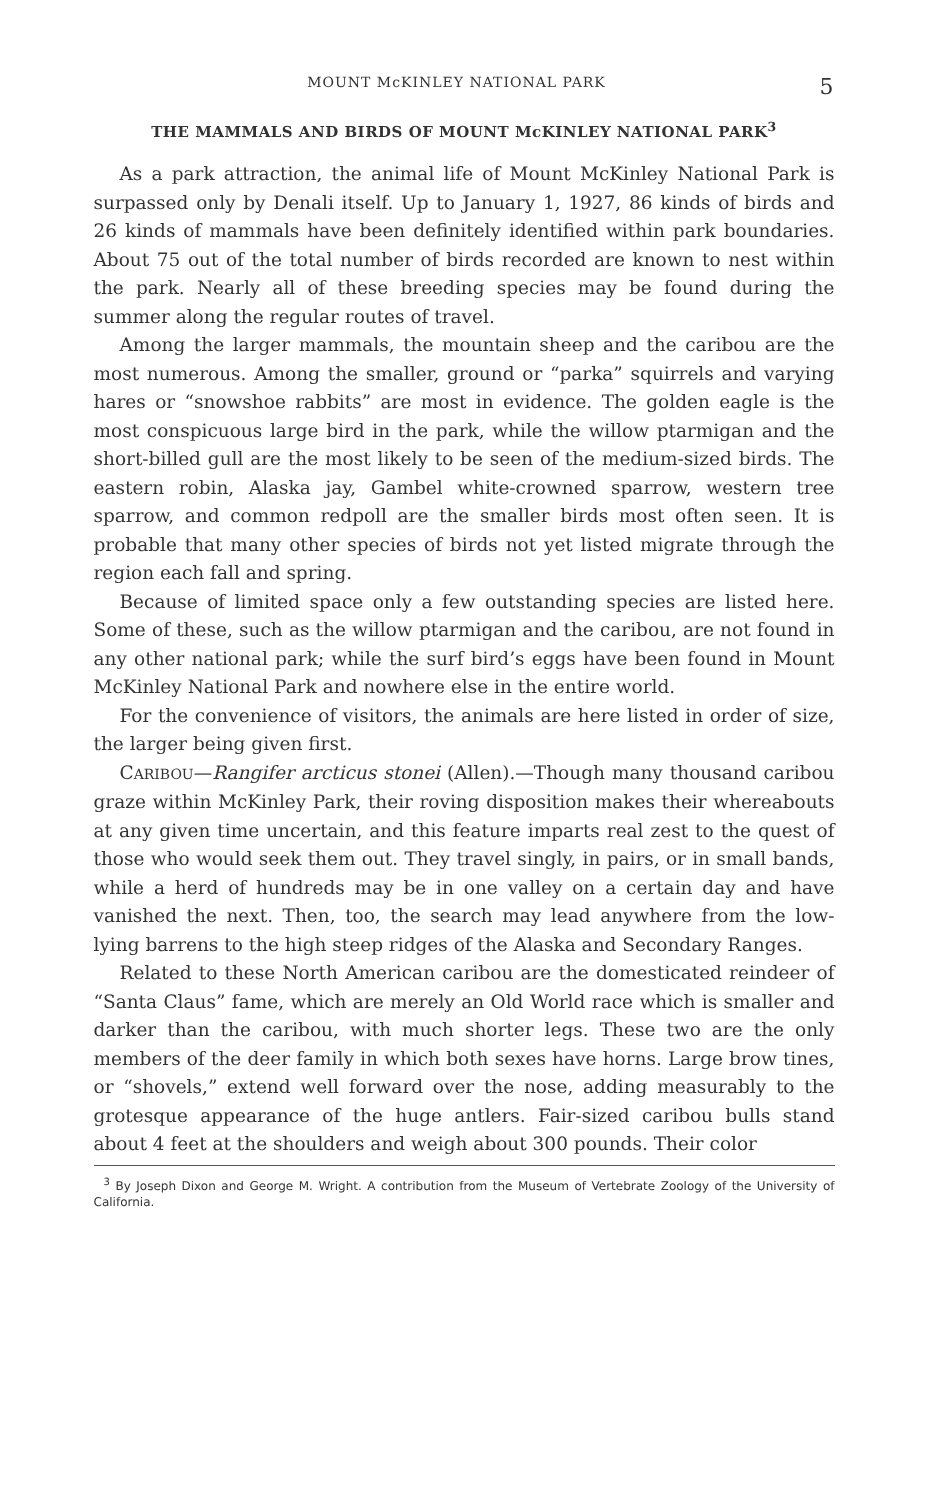MOUNT McKINLEY NATIONAL PARK 5
THE MAMMALS AND BIRDS OF MOUNT McKINLEY NATIONAL PARK<sup>3</sup>
As a park attraction, the animal life of Mount McKinley National Park is surpassed only by Denali itself. Up to January 1, 1927, 86 kinds of birds and 26 kinds of mammals have been definitely identified within park boundaries. About 75 out of the total number of birds recorded are known to nest within the park. Nearly all of these breeding species may be found during the summer along the regular routes of travel.
Among the larger mammals, the mountain sheep and the caribou are the most numerous. Among the smaller, ground or “parka” squirrels and varying hares or “snowshoe rabbits” are most in evidence. The golden eagle is the most conspicuous large bird in the park, while the willow ptarmigan and the short-billed gull are the most likely to be seen of the medium-sized birds. The eastern robin, Alaska jay, Gambel white-crowned sparrow, western tree sparrow, and common redpoll are the smaller birds most often seen. It is probable that many other species of birds not yet listed migrate through the region each fall and spring.
Because of limited space only a few outstanding species are listed here. Some of these, such as the willow ptarmigan and the caribou, are not found in any other national park; while the surf bird’s eggs have been found in Mount McKinley National Park and nowhere else in the entire world.
For the convenience of visitors, the animals are here listed in order of size, the larger being given first.
CARIBOU—Rangifer arcticus stonei (Allen).—Though many thousand caribou graze within McKinley Park, their roving disposition makes their whereabouts at any given time uncertain, and this feature imparts real zest to the quest of those who would seek them out. They travel singly, in pairs, or in small bands, while a herd of hundreds may be in one valley on a certain day and have vanished the next. Then, too, the search may lead anywhere from the low-lying barrens to the high steep ridges of the Alaska and Secondary Ranges.
Related to these North American caribou are the domesticated reindeer of “Santa Claus” fame, which are merely an Old World race which is smaller and darker than the caribou, with much shorter legs. These two are the only members of the deer family in which both sexes have horns. Large brow tines, or “shovels,” extend well forward over the nose, adding measurably to the grotesque appearance of the huge antlers. Fair-sized caribou bulls stand about 4 feet at the shoulders and weigh about 300 pounds. Their color
<sup>3</sup> By Joseph Dixon and George M. Wright. A contribution from the Museum of Vertebrate Zoology of the University of California.